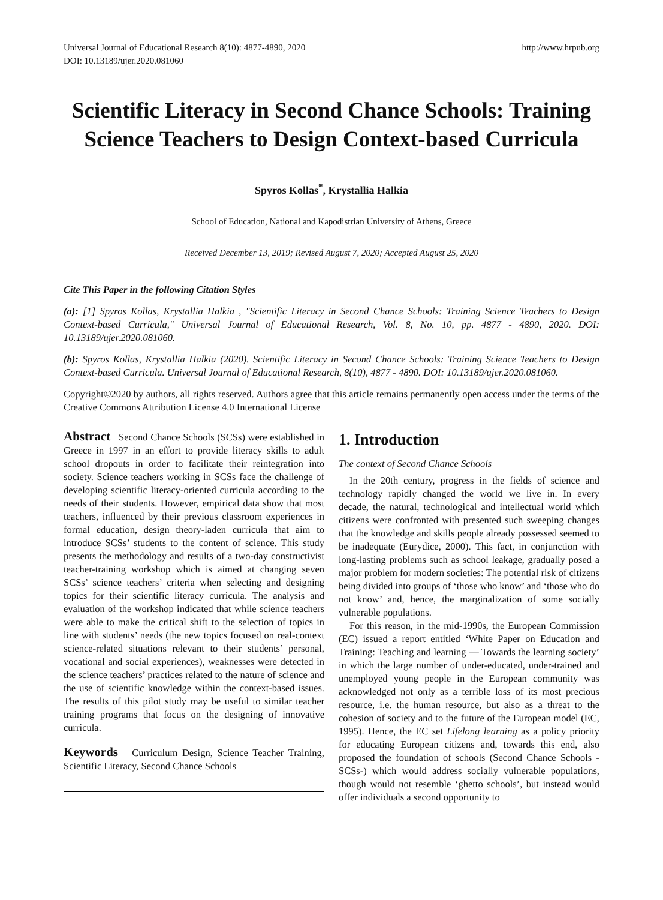Universal Journal of Educational Research 8(10): 4877-4890, 2020
DOI: 10.13189/ujer.2020.081060
http://www.hrpub.org
Scientific Literacy in Second Chance Schools: Training Science Teachers to Design Context-based Curricula
Spyros Kollas<sup>*</sup>, Krystallia Halkia
School of Education, National and Kapodistrian University of Athens, Greece
Received December 13, 2019; Revised August 7, 2020; Accepted August 25, 2020
Cite This Paper in the following Citation Styles
(a): [1] Spyros Kollas, Krystallia Halkia , "Scientific Literacy in Second Chance Schools: Training Science Teachers to Design Context-based Curricula," Universal Journal of Educational Research, Vol. 8, No. 10, pp. 4877 - 4890, 2020. DOI: 10.13189/ujer.2020.081060.
(b): Spyros Kollas, Krystallia Halkia (2020). Scientific Literacy in Second Chance Schools: Training Science Teachers to Design Context-based Curricula. Universal Journal of Educational Research, 8(10), 4877 - 4890. DOI: 10.13189/ujer.2020.081060.
Copyright©2020 by authors, all rights reserved. Authors agree that this article remains permanently open access under the terms of the Creative Commons Attribution License 4.0 International License
Abstract Second Chance Schools (SCSs) were established in Greece in 1997 in an effort to provide literacy skills to adult school dropouts in order to facilitate their reintegration into society. Science teachers working in SCSs face the challenge of developing scientific literacy-oriented curricula according to the needs of their students. However, empirical data show that most teachers, influenced by their previous classroom experiences in formal education, design theory-laden curricula that aim to introduce SCSs’ students to the content of science. This study presents the methodology and results of a two-day constructivist teacher-training workshop which is aimed at changing seven SCSs’ science teachers’ criteria when selecting and designing topics for their scientific literacy curricula. The analysis and evaluation of the workshop indicated that while science teachers were able to make the critical shift to the selection of topics in line with students’ needs (the new topics focused on real-context science-related situations relevant to their students’ personal, vocational and social experiences), weaknesses were detected in the science teachers’ practices related to the nature of science and the use of scientific knowledge within the context-based issues. The results of this pilot study may be useful to similar teacher training programs that focus on the designing of innovative curricula.
Keywords Curriculum Design, Science Teacher Training, Scientific Literacy, Second Chance Schools
1. Introduction
The context of Second Chance Schools
In the 20th century, progress in the fields of science and technology rapidly changed the world we live in. In every decade, the natural, technological and intellectual world which citizens were confronted with presented such sweeping changes that the knowledge and skills people already possessed seemed to be inadequate (Eurydice, 2000). This fact, in conjunction with long-lasting problems such as school leakage, gradually posed a major problem for modern societies: The potential risk of citizens being divided into groups of ‘those who know’ and ‘those who do not know’ and, hence, the marginalization of some socially vulnerable populations.
For this reason, in the mid-1990s, the European Commission (EC) issued a report entitled ‘White Paper on Education and Training: Teaching and learning — Towards the learning society’ in which the large number of under-educated, under-trained and unemployed young people in the European community was acknowledged not only as a terrible loss of its most precious resource, i.e. the human resource, but also as a threat to the cohesion of society and to the future of the European model (EC, 1995). Hence, the EC set Lifelong learning as a policy priority for educating European citizens and, towards this end, also proposed the foundation of schools (Second Chance Schools -SCSs-) which would address socially vulnerable populations, though would not resemble ‘ghetto schools’, but instead would offer individuals a second opportunity to